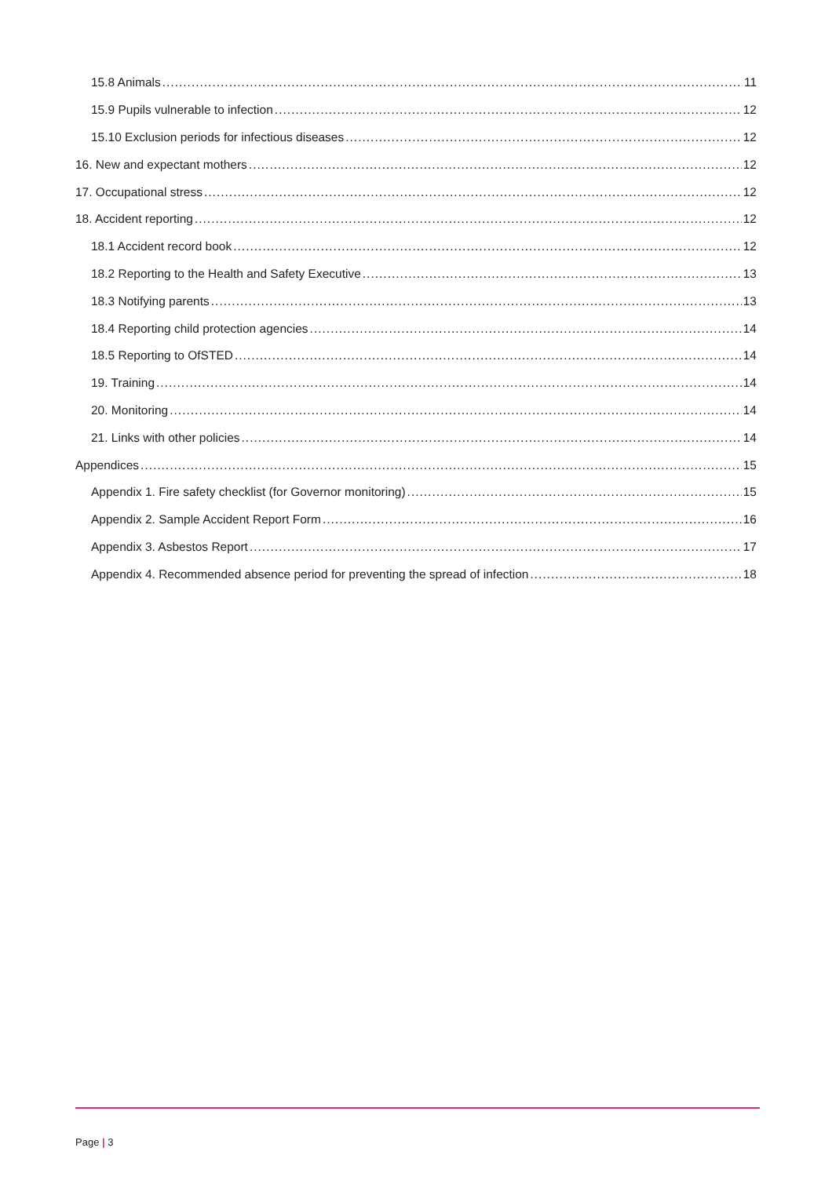15.8 Animals 11
15.9 Pupils vulnerable to infection 12
15.10 Exclusion periods for infectious diseases 12
16. New and expectant mothers 12
17. Occupational stress 12
18. Accident reporting 12
18.1 Accident record book 12
18.2 Reporting to the Health and Safety Executive 13
18.3 Notifying parents 13
18.4 Reporting child protection agencies 14
18.5 Reporting to OfSTED 14
19. Training 14
20. Monitoring 14
21. Links with other policies 14
Appendices 15
Appendix 1. Fire safety checklist (for Governor monitoring) 15
Appendix 2. Sample Accident Report Form 16
Appendix 3. Asbestos Report 17
Appendix 4. Recommended absence period for preventing the spread of infection 18
Page | 3